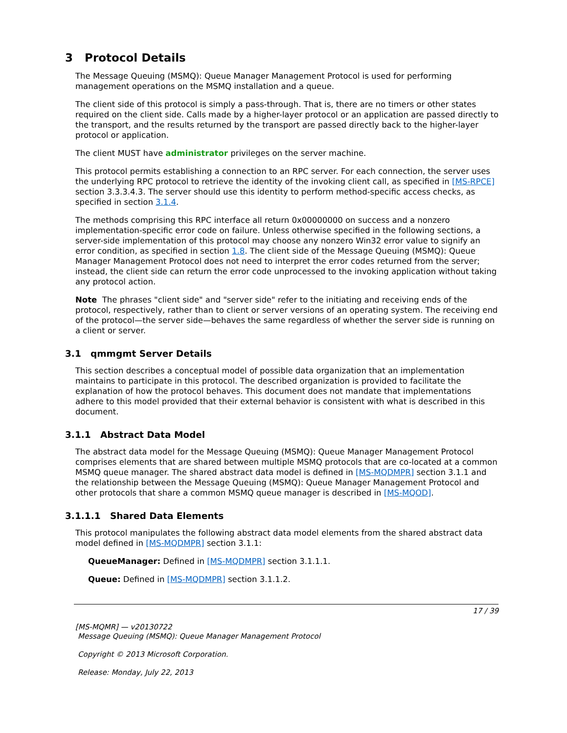3 Protocol Details
The Message Queuing (MSMQ): Queue Manager Management Protocol is used for performing management operations on the MSMQ installation and a queue.
The client side of this protocol is simply a pass-through. That is, there are no timers or other states required on the client side. Calls made by a higher-layer protocol or an application are passed directly to the transport, and the results returned by the transport are passed directly back to the higher-layer protocol or application.
The client MUST have administrator privileges on the server machine.
This protocol permits establishing a connection to an RPC server. For each connection, the server uses the underlying RPC protocol to retrieve the identity of the invoking client call, as specified in [MS-RPCE] section 3.3.3.4.3. The server should use this identity to perform method-specific access checks, as specified in section 3.1.4.
The methods comprising this RPC interface all return 0x00000000 on success and a nonzero implementation-specific error code on failure. Unless otherwise specified in the following sections, a server-side implementation of this protocol may choose any nonzero Win32 error value to signify an error condition, as specified in section 1.8. The client side of the Message Queuing (MSMQ): Queue Manager Management Protocol does not need to interpret the error codes returned from the server; instead, the client side can return the error code unprocessed to the invoking application without taking any protocol action.
Note The phrases "client side" and "server side" refer to the initiating and receiving ends of the protocol, respectively, rather than to client or server versions of an operating system. The receiving end of the protocol—the server side—behaves the same regardless of whether the server side is running on a client or server.
3.1 qmmgmt Server Details
This section describes a conceptual model of possible data organization that an implementation maintains to participate in this protocol. The described organization is provided to facilitate the explanation of how the protocol behaves. This document does not mandate that implementations adhere to this model provided that their external behavior is consistent with what is described in this document.
3.1.1 Abstract Data Model
The abstract data model for the Message Queuing (MSMQ): Queue Manager Management Protocol comprises elements that are shared between multiple MSMQ protocols that are co-located at a common MSMQ queue manager. The shared abstract data model is defined in [MS-MQDMPR] section 3.1.1 and the relationship between the Message Queuing (MSMQ): Queue Manager Management Protocol and other protocols that share a common MSMQ queue manager is described in [MS-MQOD].
3.1.1.1 Shared Data Elements
This protocol manipulates the following abstract data model elements from the shared abstract data model defined in [MS-MQDMPR] section 3.1.1:
QueueManager: Defined in [MS-MQDMPR] section 3.1.1.1.
Queue: Defined in [MS-MQDMPR] section 3.1.1.2.
17 / 39
[MS-MQMR] — v20130722
Message Queuing (MSMQ): Queue Manager Management Protocol
Copyright © 2013 Microsoft Corporation.
Release: Monday, July 22, 2013